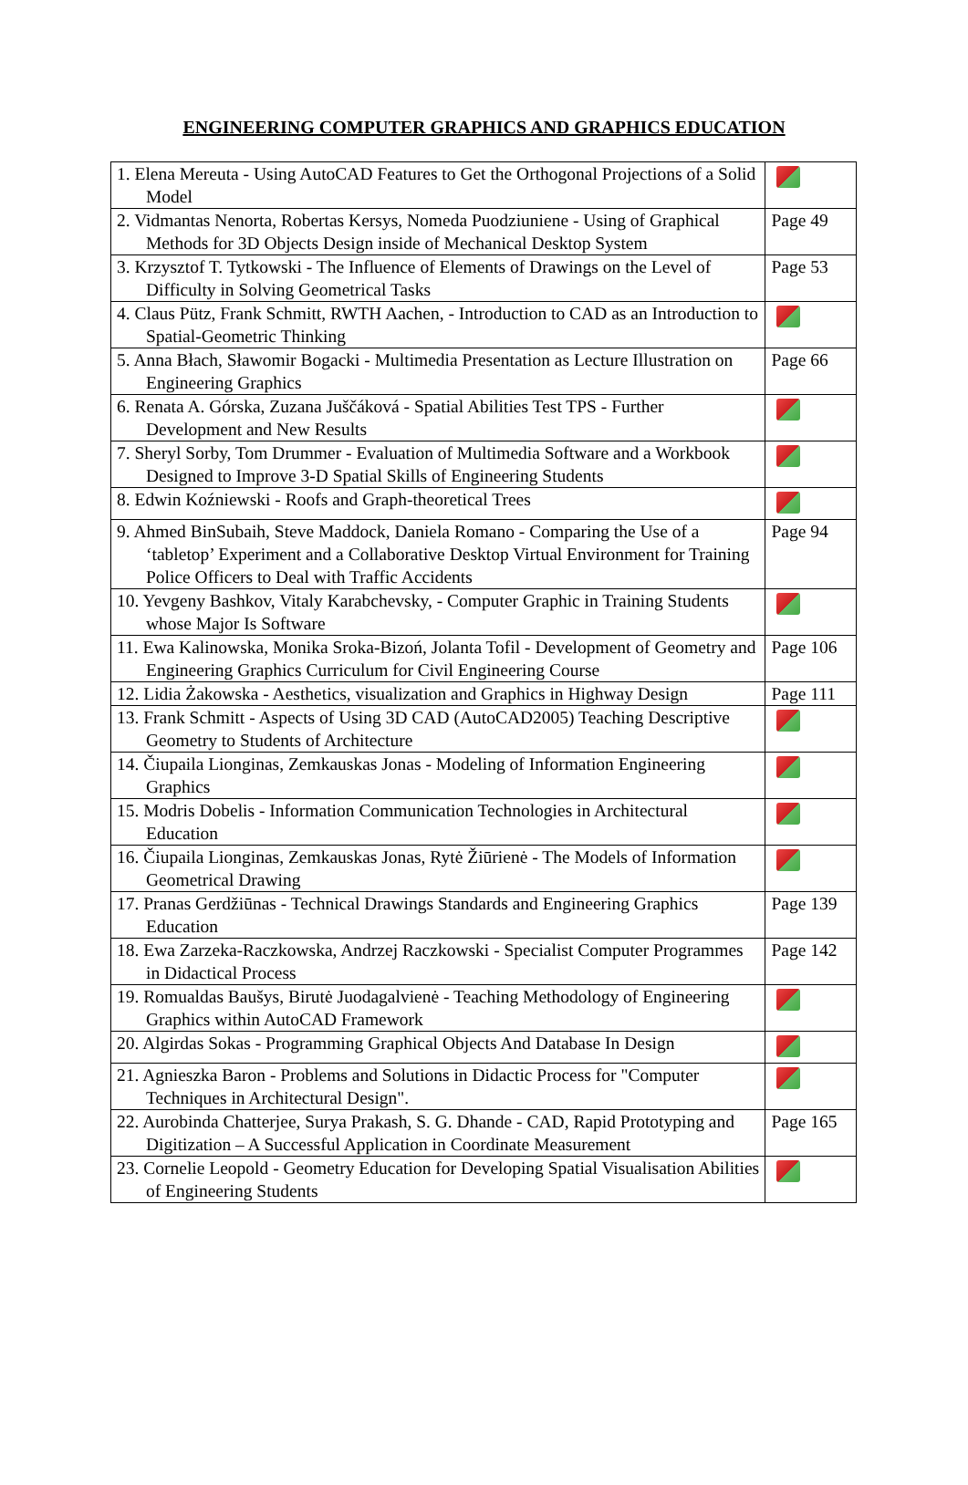ENGINEERING COMPUTER GRAPHICS AND GRAPHICS EDUCATION
| 1. Elena Mereuta - Using AutoCAD Features to Get the Orthogonal Projections of a Solid Model | |
| 2. Vidmantas Nenorta, Robertas Kersys, Nomeda Puodziuniene - Using of Graphical Methods for 3D Objects Design inside of Mechanical Desktop System | Page 49 |
| 3. Krzysztof T. Tytkowski - The Influence of Elements of Drawings on the Level of Difficulty in Solving Geometrical Tasks | Page 53 |
| 4. Claus Pütz, Frank Schmitt, RWTH Aachen, - Introduction to CAD as an Introduction to Spatial-Geometric Thinking | |
| 5. Anna Błach, Sławomir Bogacki - Multimedia Presentation as Lecture Illustration on Engineering Graphics | Page 66 |
| 6. Renata A. Górska, Zuzana Juščáková - Spatial Abilities Test TPS - Further Development and New Results | |
| 7. Sheryl Sorby, Tom Drummer - Evaluation of Multimedia Software and a Workbook Designed to Improve 3-D Spatial Skills of Engineering Students | |
| 8. Edwin Koźniewski - Roofs and Graph-theoretical Trees | |
| 9. Ahmed BinSubaih, Steve Maddock, Daniela Romano - Comparing the Use of a ‘tabletop’ Experiment and a Collaborative Desktop Virtual Environment for Training Police Officers to Deal with Traffic Accidents | Page 94 |
| 10. Yevgeny Bashkov, Vitaly Karabchevsky, - Computer Graphic in Training Students whose Major Is Software | |
| 11. Ewa Kalinowska, Monika Sroka-Bizoń, Jolanta Tofil - Development of Geometry and Engineering Graphics Curriculum for Civil Engineering Course | Page 106 |
| 12. Lidia Żakowska - Aesthetics, visualization and Graphics in Highway Design | Page 111 |
| 13. Frank Schmitt - Aspects of Using 3D CAD (AutoCAD2005) Teaching Descriptive Geometry to Students of Architecture | |
| 14. Čiupaila Lionginas, Zemkauskas Jonas - Modeling of Information Engineering Graphics | |
| 15. Modris Dobelis - Information Communication Technologies in Architectural Education | |
| 16. Čiupaila Lionginas, Zemkauskas Jonas, Rytė Žiūrienė - The Models of Information Geometrical Drawing | |
| 17. Pranas Gerdžiūnas - Technical Drawings Standards and Engineering Graphics Education | Page 139 |
| 18. Ewa Zarzeka-Raczkowska, Andrzej Raczkowski - Specialist Computer Programmes in Didactical Process | Page 142 |
| 19. Romualdas Baušys, Birutė Juodagalvienė - Teaching Methodology of Engineering Graphics within AutoCAD Framework | |
| 20. Algirdas Sokas - Programming Graphical Objects And Database In Design | |
| 21. Agnieszka Baron - Problems and Solutions in Didactic Process for "Computer Techniques in Architectural Design". | |
| 22. Aurobinda Chatterjee, Surya Prakash, S. G. Dhande - CAD, Rapid Prototyping and Digitization – A Successful Application in Coordinate Measurement | Page 165 |
| 23. Cornelie Leopold - Geometry Education for Developing Spatial Visualisation Abilities of Engineering Students | |